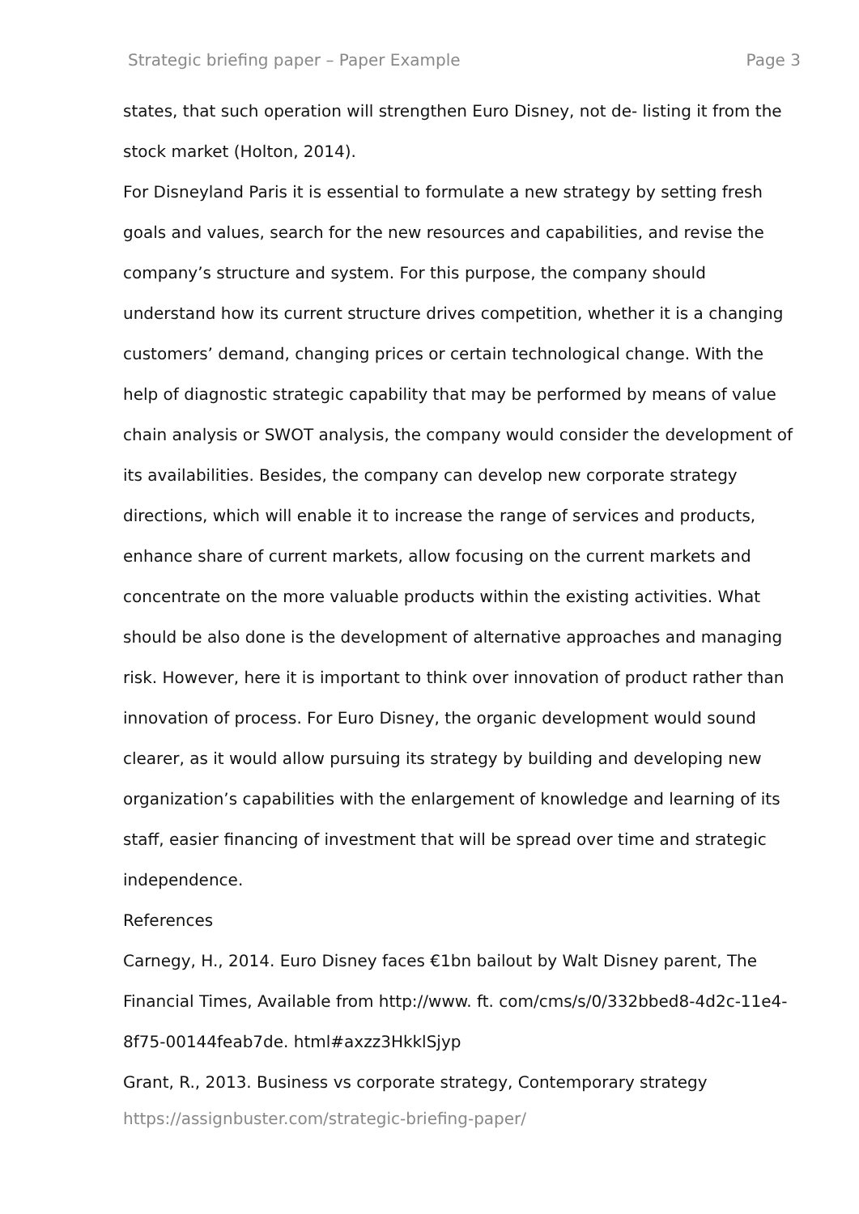Strategic briefing paper – Paper Example Page 3
states, that such operation will strengthen Euro Disney, not de- listing it from the stock market (Holton, 2014).
For Disneyland Paris it is essential to formulate a new strategy by setting fresh goals and values, search for the new resources and capabilities, and revise the company’s structure and system. For this purpose, the company should understand how its current structure drives competition, whether it is a changing customers’ demand, changing prices or certain technological change. With the help of diagnostic strategic capability that may be performed by means of value chain analysis or SWOT analysis, the company would consider the development of its availabilities. Besides, the company can develop new corporate strategy directions, which will enable it to increase the range of services and products, enhance share of current markets, allow focusing on the current markets and concentrate on the more valuable products within the existing activities. What should be also done is the development of alternative approaches and managing risk. However, here it is important to think over innovation of product rather than innovation of process. For Euro Disney, the organic development would sound clearer, as it would allow pursuing its strategy by building and developing new organization’s capabilities with the enlargement of knowledge and learning of its staff, easier financing of investment that will be spread over time and strategic independence.
References
Carnegy, H., 2014. Euro Disney faces €1bn bailout by Walt Disney parent, The Financial Times, Available from http://www. ft. com/cms/s/0/332bbed8-4d2c-11e4-8f75-00144feab7de. html#axzz3HkklSjyp
Grant, R., 2013. Business vs corporate strategy, Contemporary strategy
https://assignbuster.com/strategic-briefing-paper/